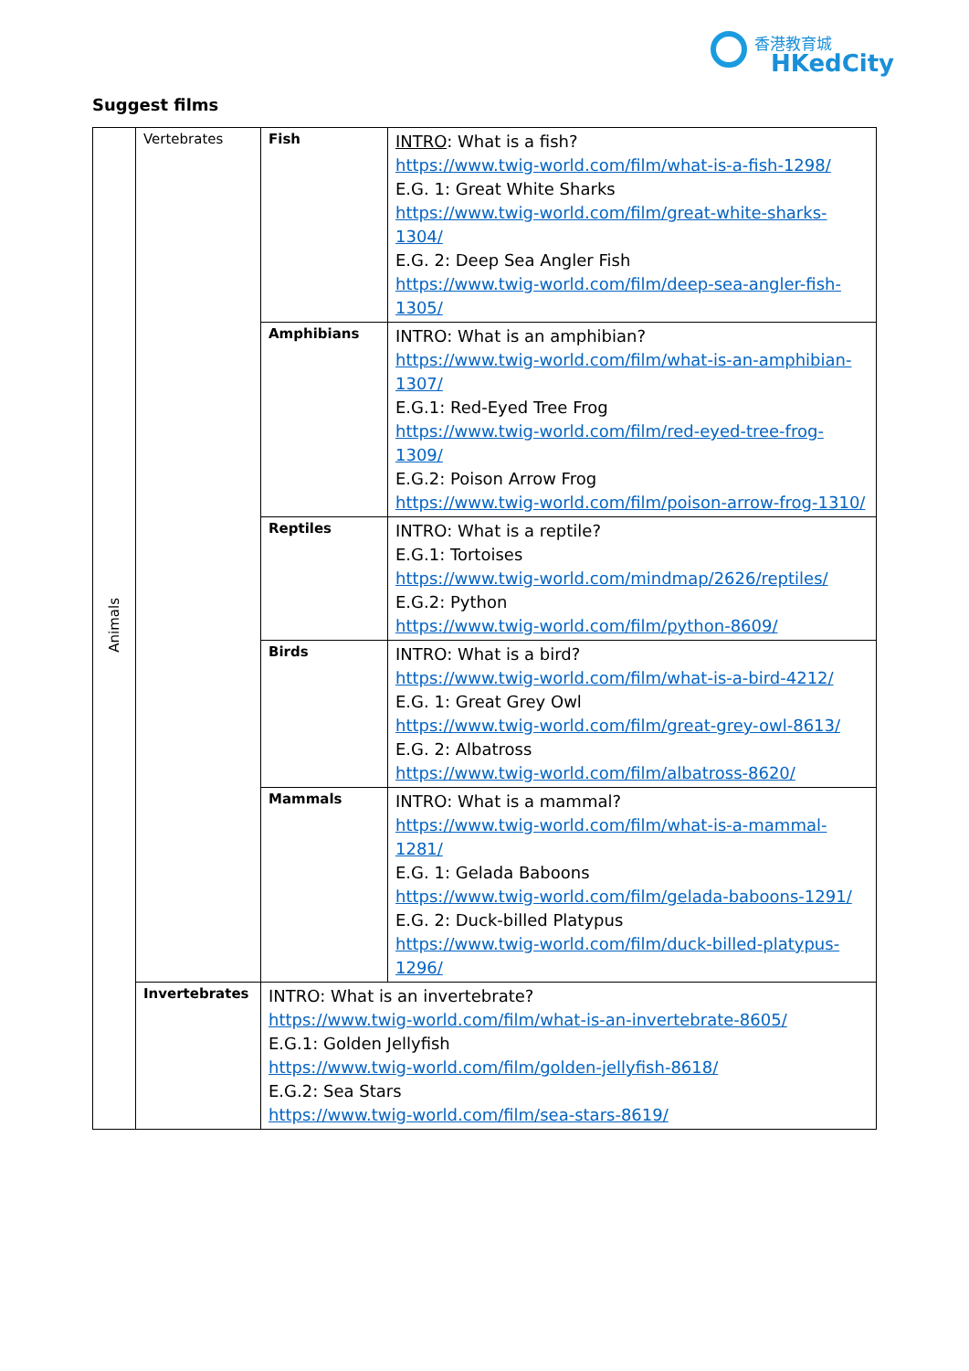香港教育城
HKedCity
Suggest films
| Animals | Vertebrates | Fish | INTRO : What is a fish? https://www.twig-world.com/film/what-is-a-fish-1298/ E.G. 1: Great White Sharks https://www.twig-world.com/film/great-white-sharks-1304/ E.G. 2: Deep Sea Angler Fish https://www.twig-world.com/film/deep-sea-angler-fish-1305/ |
| | | Amphibians | INTRO: What is an amphibian? https://www.twig-world.com/film/what-is-an-amphibian-1307/ E.G.1: Red-Eyed Tree Frog https://www.twig-world.com/film/red-eyed-tree-frog-1309/ E.G.2: Poison Arrow Frog https://www.twig-world.com/film/poison-arrow-frog-1310/ |
| | | Reptiles | INTRO: What is a reptile? E.G.1: Tortoises https://www.twig-world.com/mindmap/2626/reptiles/ E.G.2: Python https://www.twig-world.com/film/python-8609/ |
| | | Birds | INTRO: What is a bird? https://www.twig-world.com/film/what-is-a-bird-4212/ E.G. 1: Great Grey Owl https://www.twig-world.com/film/great-grey-owl-8613/ E.G. 2: Albatross https://www.twig-world.com/film/albatross-8620/ |
| | | Mammals | INTRO: What is a mammal? https://www.twig-world.com/film/what-is-a-mammal-1281/ E.G. 1: Gelada Baboons https://www.twig-world.com/film/gelada-baboons-1291/ E.G. 2: Duck-billed Platypus https://www.twig-world.com/film/duck-billed-platypus-1296/ |
| | Invertebrates | INTRO: What is an invertebrate? https://www.twig-world.com/film/what-is-an-invertebrate-8605/ E.G.1: Golden Jellyfish https://www.twig-world.com/film/golden-jellyfish-8618/ E.G.2: Sea Stars https://www.twig-world.com/film/sea-stars-8619/ | |